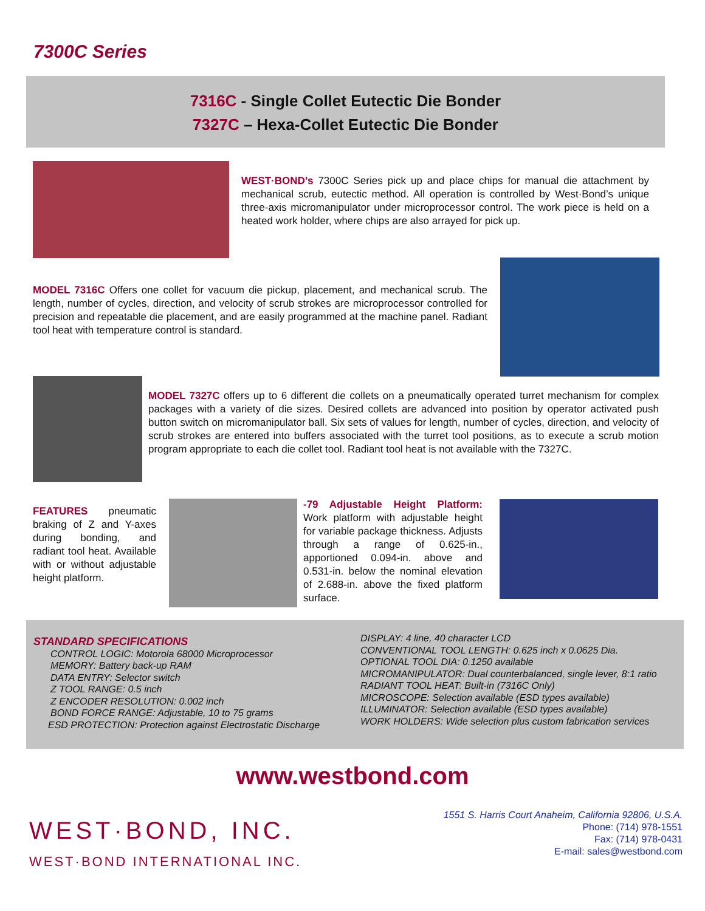7300C Series
7316C - Single Collet Eutectic Die Bonder
7327C – Hexa-Collet Eutectic Die Bonder
WEST·BOND’s 7300C Series pick up and place chips for manual die attachment by mechanical scrub, eutectic method. All operation is controlled by West·Bond’s unique three-axis micromanipulator under microprocessor control. The work piece is held on a heated work holder, where chips are also arrayed for pick up.
MODEL 7316C Offers one collet for vacuum die pickup, placement, and mechanical scrub. The length, number of cycles, direction, and velocity of scrub strokes are microprocessor controlled for precision and repeatable die placement, and are easily programmed at the machine panel. Radiant tool heat with temperature control is standard.
MODEL 7327C offers up to 6 different die collets on a pneumatically operated turret mechanism for complex packages with a variety of die sizes. Desired collets are advanced into position by operator activated push button switch on micromanipulator ball. Six sets of values for length, number of cycles, direction, and velocity of scrub strokes are entered into buffers associated with the turret tool positions, as to execute a scrub motion program appropriate to each die collet tool. Radiant tool heat is not available with the 7327C.
FEATURES pneumatic braking of Z and Y-axes during bonding, and radiant tool heat. Available with or without adjustable height platform.
-79 Adjustable Height Platform: Work platform with adjustable height for variable package thickness. Adjusts through a range of 0.625-in., apportioned 0.094-in. above and 0.531-in. below the nominal elevation of 2.688-in. above the fixed platform surface.
STANDARD SPECIFICATIONS
CONTROL LOGIC: Motorola 68000 Microprocessor
MEMORY: Battery back-up RAM
DATA ENTRY: Selector switch
Z TOOL RANGE: 0.5 inch
Z ENCODER RESOLUTION: 0.002 inch
BOND FORCE RANGE: Adjustable, 10 to 75 grams
ESD PROTECTION: Protection against Electrostatic Discharge
DISPLAY: 4 line, 40 character LCD
CONVENTIONAL TOOL LENGTH: 0.625 inch x 0.0625 Dia.
OPTIONAL TOOL DIA: 0.1250 available
MICROMANIPULATOR: Dual counterbalanced, single lever, 8:1 ratio
RADIANT TOOL HEAT: Built-in (7316C Only)
MICROSCOPE: Selection available (ESD types available)
ILLUMINATOR: Selection available (ESD types available)
WORK HOLDERS: Wide selection plus custom fabrication services
www.westbond.com
WEST·BOND, INC.
WEST·BOND INTERNATIONAL INC.
1551 S. Harris Court Anaheim, California 92806, U.S.A.
Phone: (714) 978-1551
Fax: (714) 978-0431
E-mail: sales@westbond.com